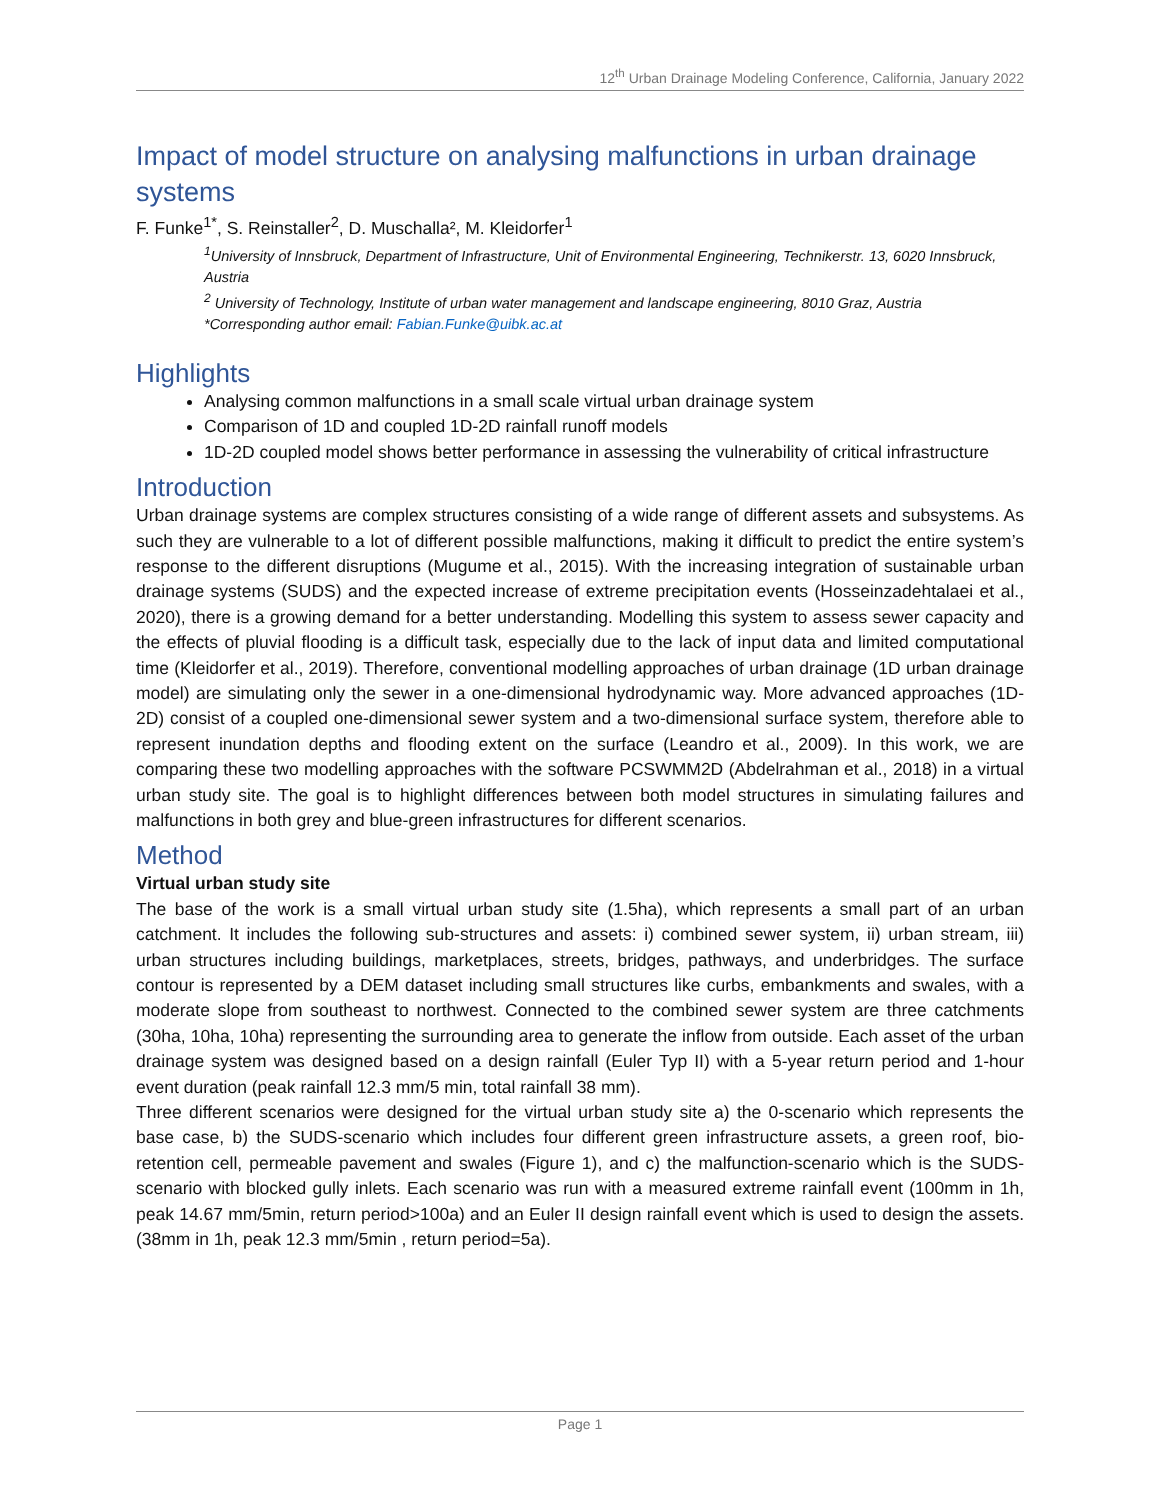12<sup>th</sup> Urban Drainage Modeling Conference, California, January 2022
Impact of model structure on analysing malfunctions in urban drainage systems
F. Funke<sup>1*</sup>, S. Reinstaller<sup>2</sup>, D. Muschalla², M. Kleidorfer<sup>1</sup>
<sup>1</sup> University of Innsbruck, Department of Infrastructure, Unit of Environmental Engineering, Technikerstr. 13, 6020 Innsbruck, Austria
<sup>2</sup> University of Technology, Institute of urban water management and landscape engineering, 8010 Graz, Austria
*Corresponding author email: Fabian.Funke@uibk.ac.at
Highlights
Analysing common malfunctions in a small scale virtual urban drainage system
Comparison of 1D and coupled 1D-2D rainfall runoff models
1D-2D coupled model shows better performance in assessing the vulnerability of critical infrastructure
Introduction
Urban drainage systems are complex structures consisting of a wide range of different assets and subsystems. As such they are vulnerable to a lot of different possible malfunctions, making it difficult to predict the entire system’s response to the different disruptions (Mugume et al., 2015). With the increasing integration of sustainable urban drainage systems (SUDS) and the expected increase of extreme precipitation events (Hosseinzadehtalaei et al., 2020), there is a growing demand for a better understanding. Modelling this system to assess sewer capacity and the effects of pluvial flooding is a difficult task, especially due to the lack of input data and limited computational time (Kleidorfer et al., 2019). Therefore, conventional modelling approaches of urban drainage (1D urban drainage model) are simulating only the sewer in a one-dimensional hydrodynamic way. More advanced approaches (1D-2D) consist of a coupled one-dimensional sewer system and a two-dimensional surface system, therefore able to represent inundation depths and flooding extent on the surface (Leandro et al., 2009). In this work, we are comparing these two modelling approaches with the software PCSWMM2D (Abdelrahman et al., 2018) in a virtual urban study site. The goal is to highlight differences between both model structures in simulating failures and malfunctions in both grey and blue-green infrastructures for different scenarios.
Method
Virtual urban study site
The base of the work is a small virtual urban study site (1.5ha), which represents a small part of an urban catchment. It includes the following sub-structures and assets: i) combined sewer system, ii) urban stream, iii) urban structures including buildings, marketplaces, streets, bridges, pathways, and underbridges. The surface contour is represented by a DEM dataset including small structures like curbs, embankments and swales, with a moderate slope from southeast to northwest. Connected to the combined sewer system are three catchments (30ha, 10ha, 10ha) representing the surrounding area to generate the inflow from outside. Each asset of the urban drainage system was designed based on a design rainfall (Euler Typ II) with a 5-year return period and 1-hour event duration (peak rainfall 12.3 mm/5 min, total rainfall 38 mm).
Three different scenarios were designed for the virtual urban study site a) the 0-scenario which represents the base case, b) the SUDS-scenario which includes four different green infrastructure assets, a green roof, bio-retention cell, permeable pavement and swales (Figure 1), and c) the malfunction-scenario which is the SUDS-scenario with blocked gully inlets. Each scenario was run with a measured extreme rainfall event (100mm in 1h, peak 14.67 mm/5min, return period>100a) and an Euler II design rainfall event which is used to design the assets. (38mm in 1h, peak 12.3 mm/5min , return period=5a).
Page 1